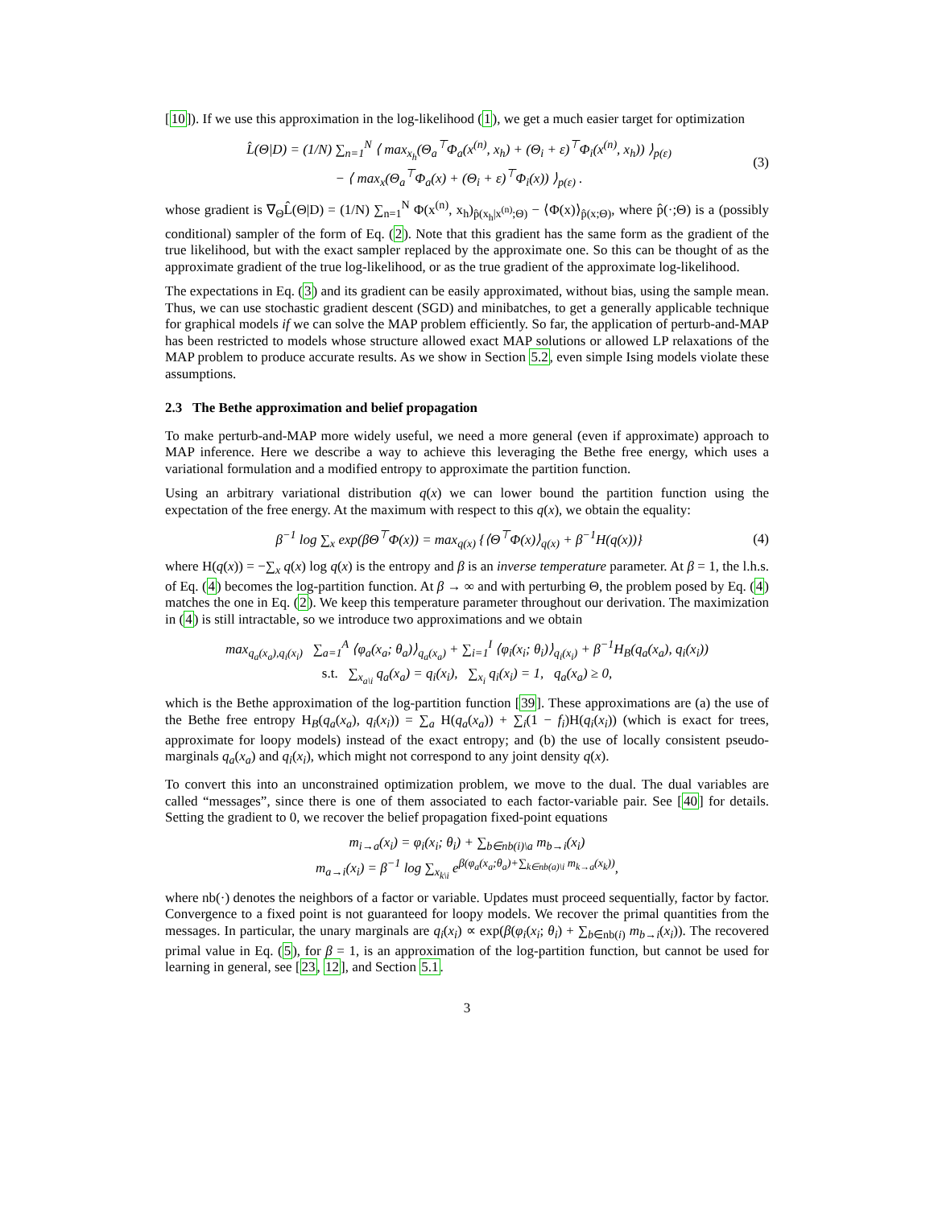[10]). If we use this approximation in the log-likelihood (1), we get a much easier target for optimization
L̂(Θ|D) = (1/N) ∑<sub>n=1</sub><sup>N</sup> ⟨ max<sub>x<sub>h</sub></sub>(Θ<sub>a</sub><sup>⊤</sup>Φ<sub>a</sub>(x<sup>(n)</sup>, x<sub>h</sub>) + (Θ<sub>i</sub> + ε)<sup>⊤</sup>Φ<sub>i</sub>(x<sup>(n)</sup>, x<sub>h</sub>)) ⟩<sub>p(ε)</sub>
− ⟨ max<sub>x</sub>(Θ<sub>a</sub><sup>⊤</sup>Φ<sub>a</sub>(x) + (Θ<sub>i</sub> + ε)<sup>⊤</sup>Φ<sub>i</sub>(x)) ⟩<sub>p(ε)</sub> .
(3)
whose gradient is ∇<sub>Θ</sub>L̂(Θ|D) = (1/N) ∑<sub>n=1</sub><sup>N</sup> Φ(x<sup>(n)</sup>, x<sub>h</sub>)<sub>p̂(x<sub>h</sub>|x<sup>(n)</sup>;Θ)</sub> − ⟨Φ(x)⟩<sub>p̂(x;Θ)</sub>, where p̂(·;Θ) is a (possibly conditional) sampler of the form of Eq. (2). Note that this gradient has the same form as the gradient of the true likelihood, but with the exact sampler replaced by the approximate one. So this can be thought of as the approximate gradient of the true log-likelihood, or as the true gradient of the approximate log-likelihood.
The expectations in Eq. (3) and its gradient can be easily approximated, without bias, using the sample mean. Thus, we can use stochastic gradient descent (SGD) and minibatches, to get a generally applicable technique for graphical models if we can solve the MAP problem efficiently. So far, the application of perturb-and-MAP has been restricted to models whose structure allowed exact MAP solutions or allowed LP relaxations of the MAP problem to produce accurate results. As we show in Section 5.2, even simple Ising models violate these assumptions.
2.3 The Bethe approximation and belief propagation
To make perturb-and-MAP more widely useful, we need a more general (even if approximate) approach to MAP inference. Here we describe a way to achieve this leveraging the Bethe free energy, which uses a variational formulation and a modified entropy to approximate the partition function.
Using an arbitrary variational distribution q(x) we can lower bound the partition function using the expectation of the free energy. At the maximum with respect to this q(x), we obtain the equality:
β<sup>−1</sup> log ∑<sub>x</sub> exp(βΘ<sup>⊤</sup>Φ(x)) = max<sub>q(x)</sub> {⟨Θ<sup>⊤</sup>Φ(x)⟩<sub>q(x)</sub> + β<sup>−1</sup>H(q(x))}
(4)
where H(q(x)) = −∑<sub>x</sub> q(x) log q(x) is the entropy and β is an inverse temperature parameter. At β = 1, the l.h.s. of Eq. (4) becomes the log-partition function. At β → ∞ and with perturbing Θ, the problem posed by Eq. (4) matches the one in Eq. (2). We keep this temperature parameter throughout our derivation. The maximization in (4) is still intractable, so we introduce two approximations and we obtain
max<sub>q<sub>a</sub>(x<sub>a</sub>),q<sub>i</sub>(x<sub>i</sub>)</sub> ∑<sub>a=1</sub><sup>A</sup> ⟨φ<sub>a</sub>(x<sub>a</sub>; θ<sub>a</sub>)⟩<sub>q<sub>a</sub>(x<sub>a</sub>)</sub> + ∑<sub>i=1</sub><sup>I</sup> ⟨φ<sub>i</sub>(x<sub>i</sub>; θ<sub>i</sub>)⟩<sub>q<sub>i</sub>(x<sub>i</sub>)</sub> + β<sup>−1</sup>H<sub>B</sub>(q<sub>a</sub>(x<sub>a</sub>), q<sub>i</sub>(x<sub>i</sub>))
s.t. ∑<sub>x<sub>a\i</sub></sub> q<sub>a</sub>(x<sub>a</sub>) = q<sub>i</sub>(x<sub>i</sub>), ∑<sub>x<sub>i</sub></sub> q<sub>i</sub>(x<sub>i</sub>) = 1, q<sub>a</sub>(x<sub>a</sub>) ≥ 0,
which is the Bethe approximation of the log-partition function [39]. These approximations are (a) the use of the Bethe free entropy H<sub>B</sub>(q<sub>a</sub>(x<sub>a</sub>), q<sub>i</sub>(x<sub>i</sub>)) = ∑<sub>a</sub> H(q<sub>a</sub>(x<sub>a</sub>)) + ∑<sub>i</sub>(1 − f<sub>i</sub>)H(q<sub>i</sub>(x<sub>i</sub>)) (which is exact for trees, approximate for loopy models) instead of the exact entropy; and (b) the use of locally consistent pseudo-marginals q<sub>a</sub>(x<sub>a</sub>) and q<sub>i</sub>(x<sub>i</sub>), which might not correspond to any joint density q(x).
To convert this into an unconstrained optimization problem, we move to the dual. The dual variables are called “messages”, since there is one of them associated to each factor-variable pair. See [40] for details. Setting the gradient to 0, we recover the belief propagation fixed-point equations
m<sub>i→a</sub>(x<sub>i</sub>) = φ<sub>i</sub>(x<sub>i</sub>; θ<sub>i</sub>) + ∑<sub>b∈nb(i)\a</sub> m<sub>b→i</sub>(x<sub>i</sub>)
m<sub>a→i</sub>(x<sub>i</sub>) = β<sup>−1</sup> log ∑<sub>x<sub>k\i</sub></sub> e<sup>β(φ<sub>a</sub>(x<sub>a</sub>;θ<sub>a</sub>)+∑<sub>k∈nb(a)\i</sub> m<sub>k→a</sub>(x<sub>k</sub>))</sup>,
where nb(·) denotes the neighbors of a factor or variable. Updates must proceed sequentially, factor by factor. Convergence to a fixed point is not guaranteed for loopy models. We recover the primal quantities from the messages. In particular, the unary marginals are q<sub>i</sub>(x<sub>i</sub>) ∝ exp(β(φ<sub>i</sub>(x<sub>i</sub>; θ<sub>i</sub>) + ∑<sub>b∈nb(i)</sub> m<sub>b→i</sub>(x<sub>i</sub>)). The recovered primal value in Eq. (5), for β = 1, is an approximation of the log-partition function, but cannot be used for learning in general, see [23, 12], and Section 5.1.
3